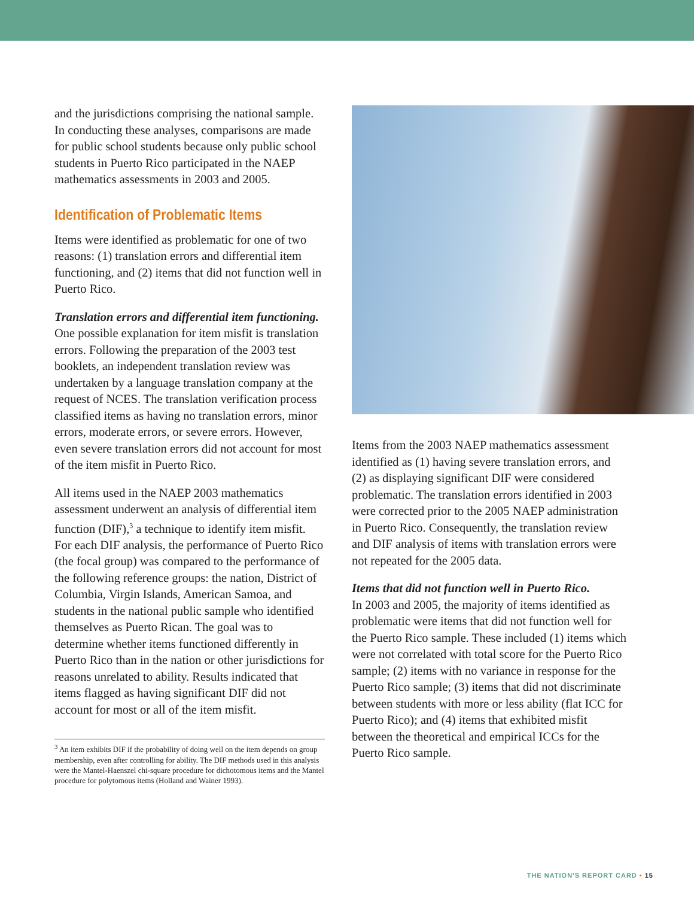and the jurisdictions comprising the national sample. In conducting these analyses, comparisons are made for public school students because only public school students in Puerto Rico participated in the NAEP mathematics assessments in 2003 and 2005.
Identification of Problematic Items
Items were identified as problematic for one of two reasons: (1) translation errors and differential item functioning, and (2) items that did not function well in Puerto Rico.
Translation errors and differential item functioning.
One possible explanation for item misfit is translation errors. Following the preparation of the 2003 test booklets, an independent translation review was undertaken by a language translation company at the request of NCES. The translation verification process classified items as having no translation errors, minor errors, moderate errors, or severe errors. However, even severe translation errors did not account for most of the item misfit in Puerto Rico.
All items used in the NAEP 2003 mathematics assessment underwent an analysis of differential item function (DIF),<sup>3</sup> a technique to identify item misfit. For each DIF analysis, the performance of Puerto Rico (the focal group) was compared to the performance of the following reference groups: the nation, District of Columbia, Virgin Islands, American Samoa, and students in the national public sample who identified themselves as Puerto Rican. The goal was to determine whether items functioned differently in Puerto Rico than in the nation or other jurisdictions for reasons unrelated to ability. Results indicated that items flagged as having significant DIF did not account for most or all of the item misfit.
<sup>3</sup> An item exhibits DIF if the probability of doing well on the item depends on group membership, even after controlling for ability. The DIF methods used in this analysis were the Mantel-Haenszel chi-square procedure for dichotomous items and the Mantel procedure for polytomous items (Holland and Wainer 1993).
Items from the 2003 NAEP mathematics assessment identified as (1) having severe translation errors, and (2) as displaying significant DIF were considered problematic. The translation errors identified in 2003 were corrected prior to the 2005 NAEP administration in Puerto Rico. Consequently, the translation review and DIF analysis of items with translation errors were not repeated for the 2005 data.
Items that did not function well in Puerto Rico.
In 2003 and 2005, the majority of items identified as problematic were items that did not function well for the Puerto Rico sample. These included (1) items which were not correlated with total score for the Puerto Rico sample; (2) items with no variance in response for the Puerto Rico sample; (3) items that did not discriminate between students with more or less ability (flat ICC for Puerto Rico); and (4) items that exhibited misfit between the theoretical and empirical ICCs for the Puerto Rico sample.
THE NATION'S REPORT CARD • 15